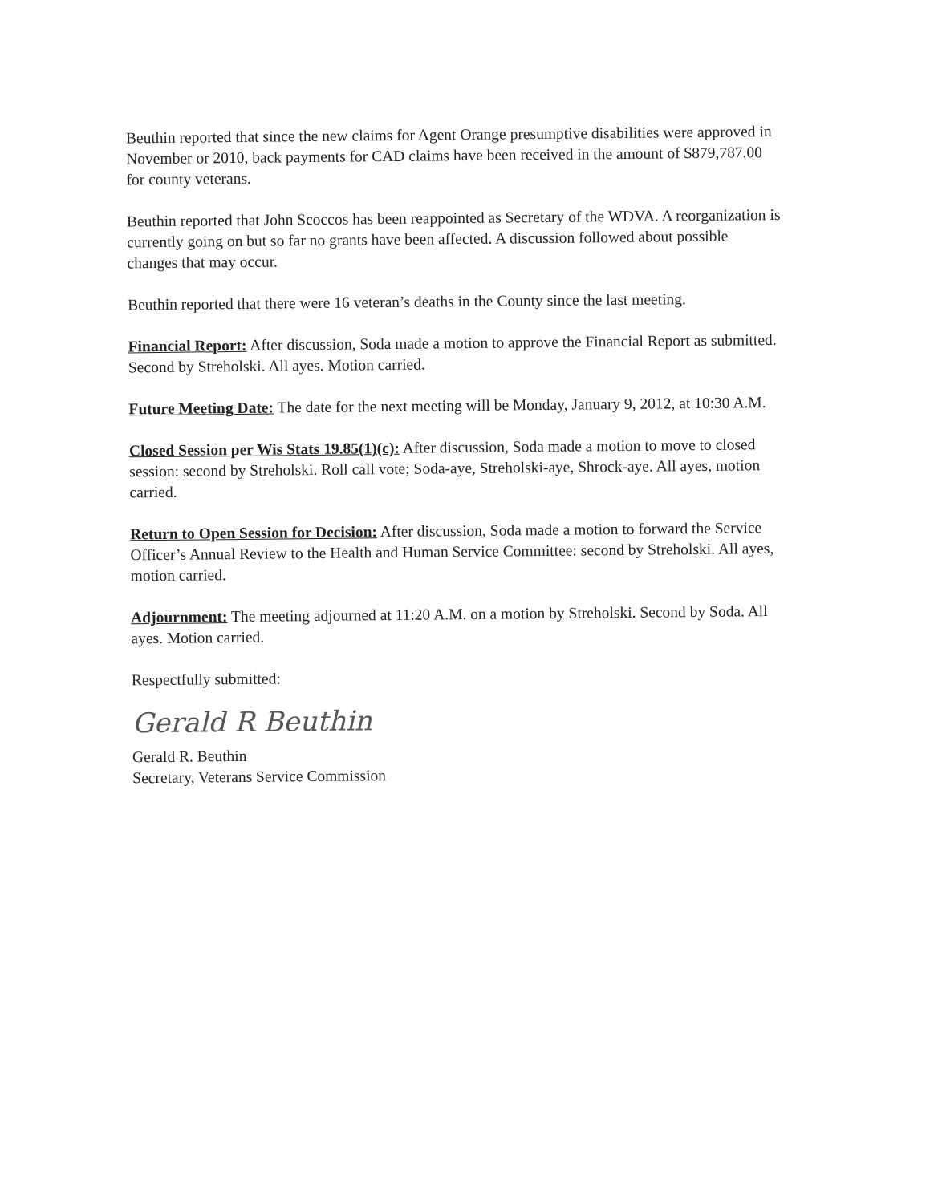Beuthin reported that since the new claims for Agent Orange presumptive disabilities were approved in November or 2010, back payments for CAD claims have been received in the amount of $879,787.00 for county veterans.
Beuthin reported that John Scoccos has been reappointed as Secretary of the WDVA. A reorganization is currently going on but so far no grants have been affected. A discussion followed about possible changes that may occur.
Beuthin reported that there were 16 veteran’s deaths in the County since the last meeting.
Financial Report: After discussion, Soda made a motion to approve the Financial Report as submitted. Second by Streholski. All ayes. Motion carried.
Future Meeting Date: The date for the next meeting will be Monday, January 9, 2012, at 10:30 A.M.
Closed Session per Wis Stats 19.85(1)(c): After discussion, Soda made a motion to move to closed session: second by Streholski. Roll call vote; Soda-aye, Streholski-aye, Shrock-aye. All ayes, motion carried.
Return to Open Session for Decision: After discussion, Soda made a motion to forward the Service Officer’s Annual Review to the Health and Human Service Committee: second by Streholski. All ayes, motion carried.
Adjournment: The meeting adjourned at 11:20 A.M. on a motion by Streholski. Second by Soda. All ayes. Motion carried.
Respectfully submitted:
Gerald R Beuthin
Gerald R. Beuthin
Secretary, Veterans Service Commission